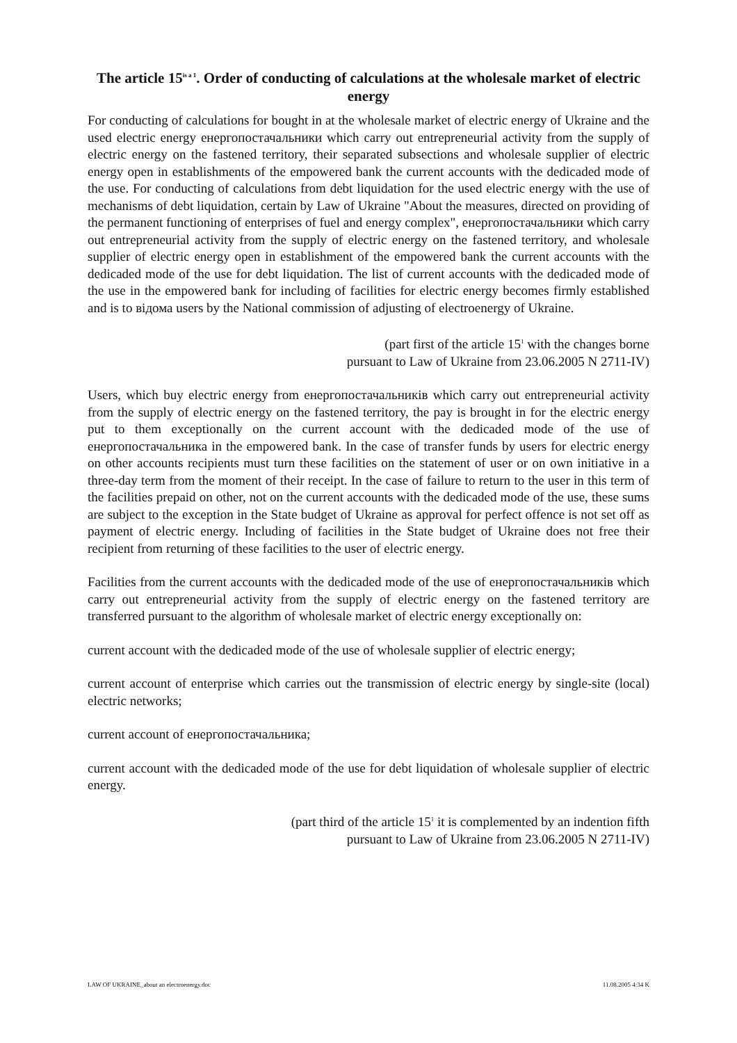The article 15<sup>is a 1</sup>. Order of conducting of calculations at the wholesale market of electric energy
For conducting of calculations for bought in at the wholesale market of electric energy of Ukraine and the used electric energy енергопостачальники which carry out entrepreneurial activity from the supply of electric energy on the fastened territory, their separated subsections and wholesale supplier of electric energy open in establishments of the empowered bank the current accounts with the dedicaded mode of the use. For conducting of calculations from debt liquidation for the used electric energy with the use of mechanisms of debt liquidation, certain by Law of Ukraine "About the measures, directed on providing of the permanent functioning of enterprises of fuel and energy complex", енергопостачальники which carry out entrepreneurial activity from the supply of electric energy on the fastened territory, and wholesale supplier of electric energy open in establishment of the empowered bank the current accounts with the dedicaded mode of the use for debt liquidation. The list of current accounts with the dedicaded mode of the use in the empowered bank for including of facilities for electric energy becomes firmly established and is to відома users by the National commission of adjusting of electroenergy of Ukraine.
(part first of the article 15<sup>1</sup> with the changes borne
pursuant to Law of Ukraine from 23.06.2005 N 2711-IV)
Users, which buy electric energy from енергопостачальників which carry out entrepreneurial activity from the supply of electric energy on the fastened territory, the pay is brought in for the electric energy put to them exceptionally on the current account with the dedicaded mode of the use of енергопостачальника in the empowered bank. In the case of transfer funds by users for electric energy on other accounts recipients must turn these facilities on the statement of user or on own initiative in a three-day term from the moment of their receipt. In the case of failure to return to the user in this term of the facilities prepaid on other, not on the current accounts with the dedicaded mode of the use, these sums are subject to the exception in the State budget of Ukraine as approval for perfect offence is not set off as payment of electric energy. Including of facilities in the State budget of Ukraine does not free their recipient from returning of these facilities to the user of electric energy.
Facilities from the current accounts with the dedicaded mode of the use of енергопостачальників which carry out entrepreneurial activity from the supply of electric energy on the fastened territory are transferred pursuant to the algorithm of wholesale market of electric energy exceptionally on:
current account with the dedicaded mode of the use of wholesale supplier of electric energy;
current account of enterprise which carries out the transmission of electric energy by single-site (local) electric networks;
current account of енергопостачальника;
current account with the dedicaded mode of the use for debt liquidation of wholesale supplier of electric energy.
(part third of the article 15<sup>1</sup> it is complemented by an indention fifth
pursuant to Law of Ukraine from 23.06.2005 N 2711-IV)
LAW OF UKRAINE_about an electroenergy.doc 11.08.2005 4:34 K